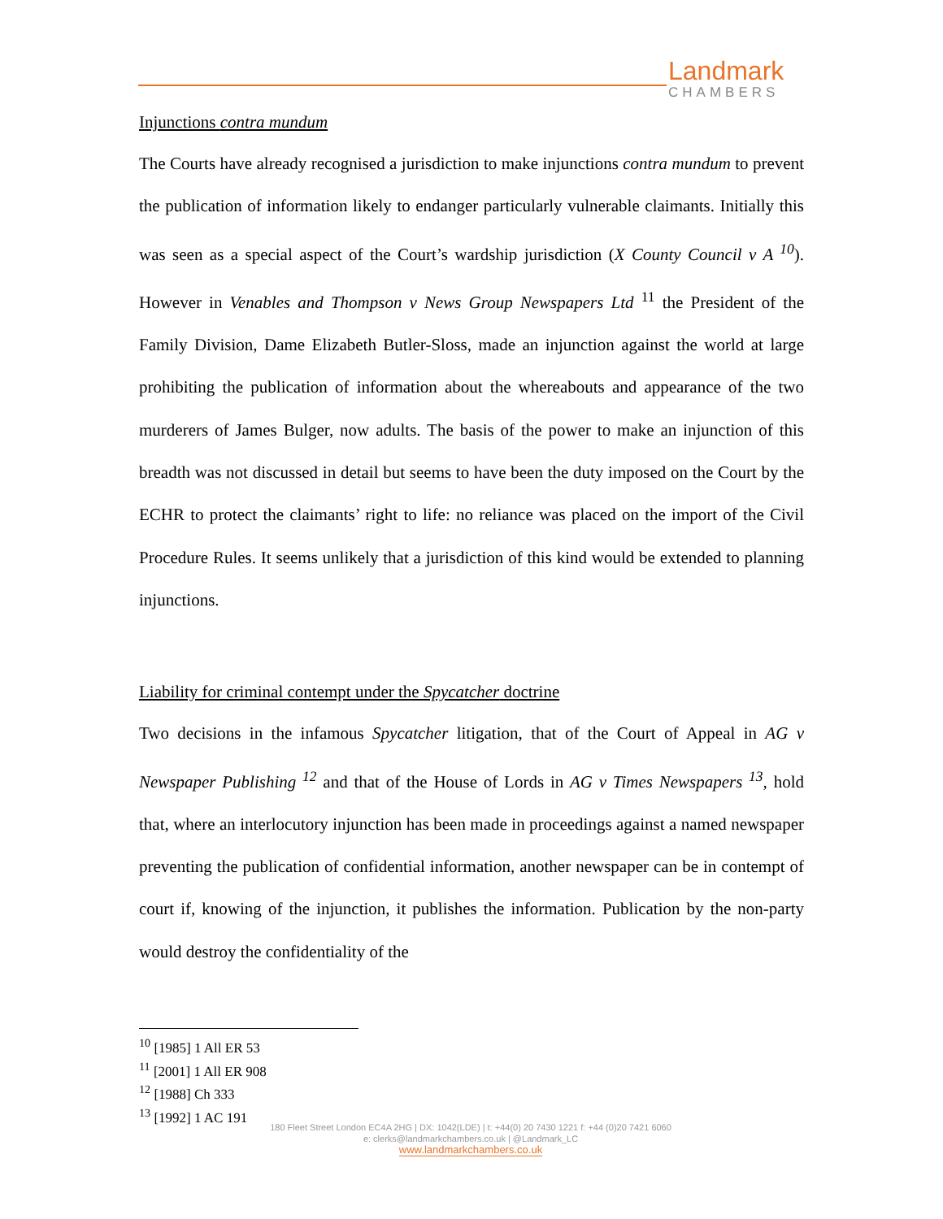Landmark
CHAMBERS
Injunctions contra mundum
The Courts have already recognised a jurisdiction to make injunctions contra mundum to prevent the publication of information likely to endanger particularly vulnerable claimants. Initially this was seen as a special aspect of the Court’s wardship jurisdiction (X County Council v A <sup>10</sup>). However in Venables and Thompson v News Group Newspapers Ltd <sup>11</sup> the President of the Family Division, Dame Elizabeth Butler-Sloss, made an injunction against the world at large prohibiting the publication of information about the whereabouts and appearance of the two murderers of James Bulger, now adults. The basis of the power to make an injunction of this breadth was not discussed in detail but seems to have been the duty imposed on the Court by the ECHR to protect the claimants’ right to life: no reliance was placed on the import of the Civil Procedure Rules. It seems unlikely that a jurisdiction of this kind would be extended to planning injunctions.
Liability for criminal contempt under the Spycatcher doctrine
Two decisions in the infamous Spycatcher litigation, that of the Court of Appeal in AG v Newspaper Publishing <sup>12</sup> and that of the House of Lords in AG v Times Newspapers <sup>13</sup>, hold that, where an interlocutory injunction has been made in proceedings against a named newspaper preventing the publication of confidential information, another newspaper can be in contempt of court if, knowing of the injunction, it publishes the information. Publication by the non-party would destroy the confidentiality of the
<sup>10</sup> [1985] 1 All ER 53
<sup>11</sup> [2001] 1 All ER 908
<sup>12</sup> [1988] Ch 333
<sup>13</sup> [1992] 1 AC 191
180 Fleet Street London EC4A 2HG | DX: 1042(LDE) | t: +44(0) 20 7430 1221 f: +44 (0)20 7421 6060
e: clerks@landmarkchambers.co.uk | @Landmark_LC
www.landmarkchambers.co.uk